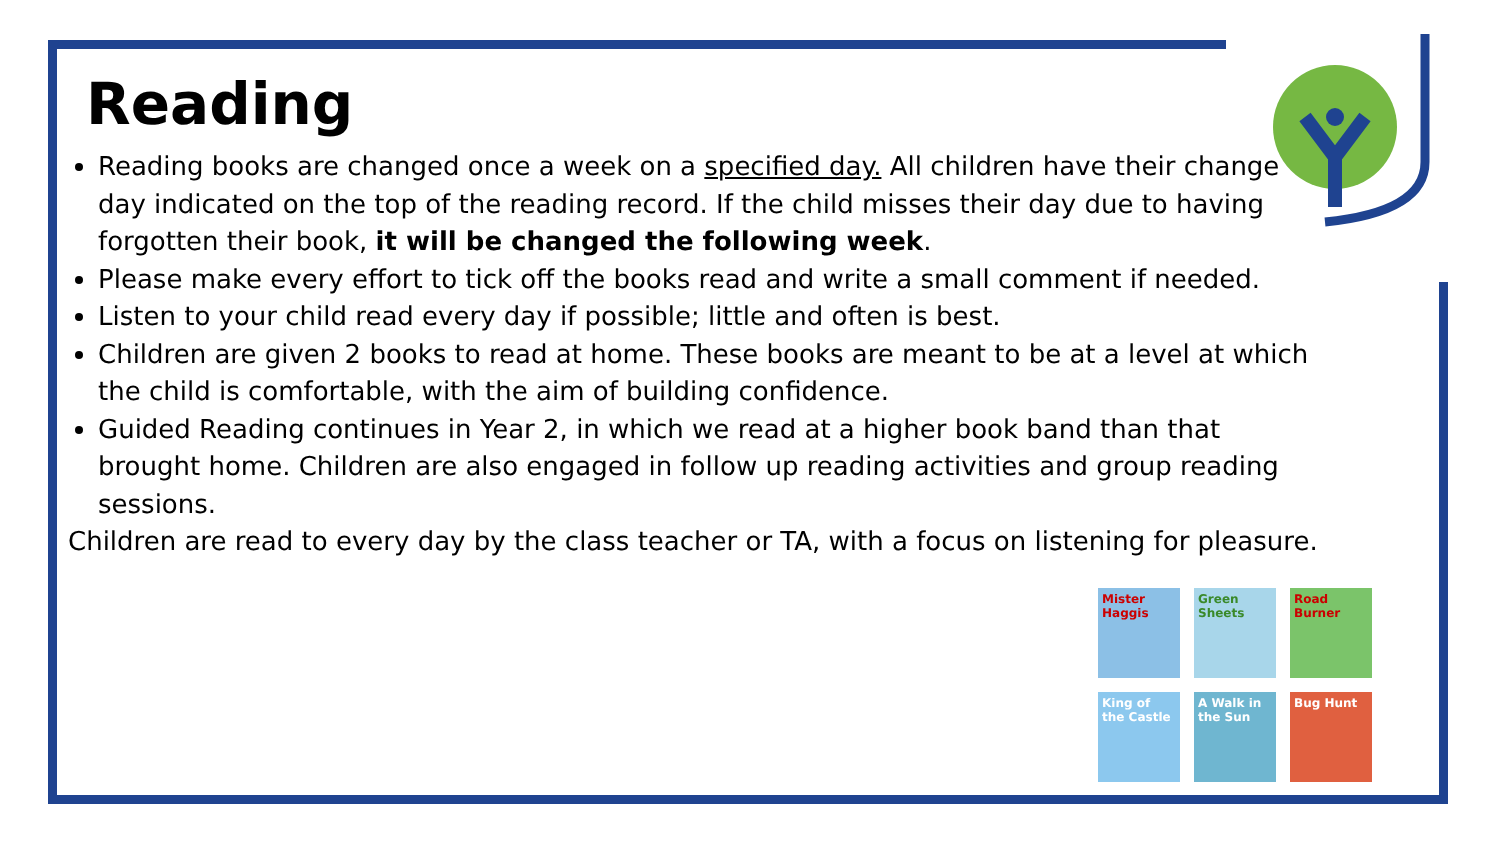Reading
Reading books are changed once a week on a specified day. All children have their change day indicated on the top of the reading record. If the child misses their day due to having forgotten their book, it will be changed the following week.
Please make every effort to tick off the books read and write a small comment if needed.
Listen to your child read every day if possible; little and often is best.
Children are given 2 books to read at home. These books are meant to be at a level at which the child is comfortable, with the aim of building confidence.
Guided Reading continues in Year 2, in which we read at a higher book band than that brought home. Children are also engaged in follow up reading activities and group reading sessions.
Children are read to every day by the class teacher or TA, with a focus on listening for pleasure.
Mister Haggis
Green Sheets
Road Burner
King of the Castle
A Walk in the Sun
Bug Hunt